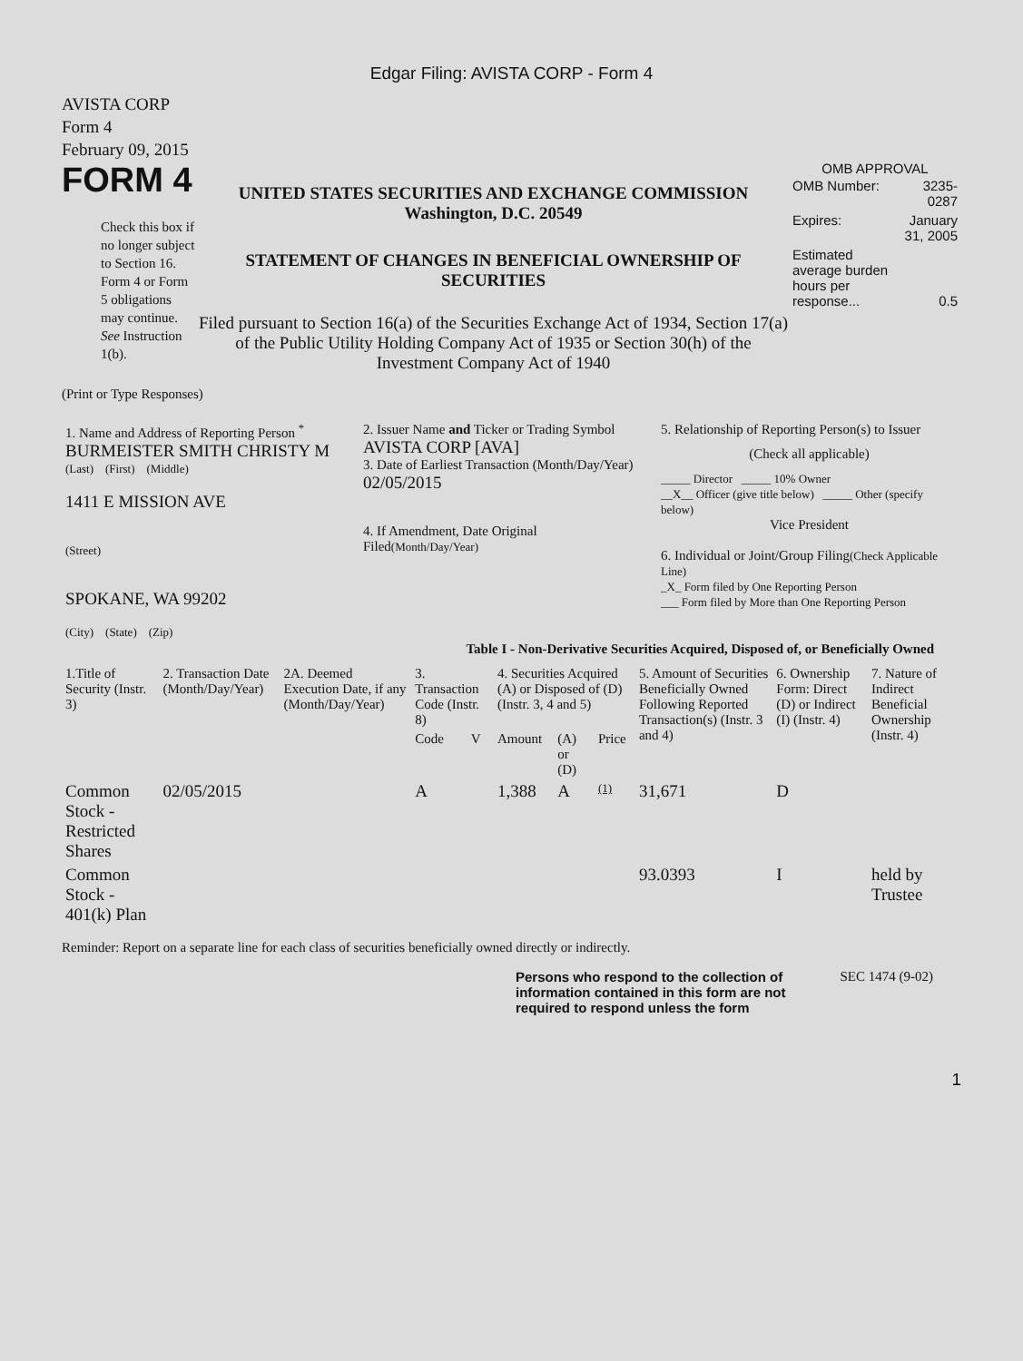Edgar Filing: AVISTA CORP - Form 4
AVISTA CORP
Form 4
February 09, 2015
FORM 4
Check this box if no longer subject to Section 16. Form 4 or Form 5 obligations may continue. See Instruction 1(b).
UNITED STATES SECURITIES AND EXCHANGE COMMISSION
Washington, D.C. 20549
STATEMENT OF CHANGES IN BENEFICIAL OWNERSHIP OF SECURITIES
Filed pursuant to Section 16(a) of the Securities Exchange Act of 1934, Section 17(a) of the Public Utility Holding Company Act of 1935 or Section 30(h) of the Investment Company Act of 1940
OMB APPROVAL
| OMB Number: | 3235-0287 |
| Expires: | January 31, 2005 |
| Estimated average burden hours per response... | 0.5 |
(Print or Type Responses)
| 1. Name and Address of Reporting Person <sup>*</sup> BURMEISTER SMITH CHRISTY M (Last) (First) (Middle) 1411 E MISSION AVE (Street) SPOKANE, WA 99202 (City) (State) (Zip) | 2. Issuer Name and Ticker or Trading Symbol AVISTA CORP [AVA] 3. Date of Earliest Transaction (Month/Day/Year) 02/05/2015 4. If Amendment, Date Original Filed (Month/Day/Year) | 5. Relationship of Reporting Person(s) to Issuer (Check all applicable) _____ Director _____ 10% Owner __X__ Officer (give title below) _____ Other (specify below) Vice President 6. Individual or Joint/Group Filing (Check Applicable Line) _X_ Form filed by One Reporting Person ___ Form filed by More than One Reporting Person |
Table I - Non-Derivative Securities Acquired, Disposed of, or Beneficially Owned
| 1.Title of Security (Instr. 3) | 2. Transaction Date (Month/Day/Year) | 2A. Deemed Execution Date, if any (Month/Day/Year) | 3. Transaction Code (Instr. 8) | | 4. Securities Acquired (A) or Disposed of (D) (Instr. 3, 4 and 5) | | | 5. Amount of Securities Beneficially Owned Following Reported Transaction(s) (Instr. 3 and 4) | 6. Ownership Form: Direct (D) or Indirect (I) (Instr. 4) | 7. Nature of Indirect Beneficial Ownership (Instr. 4) |
| --- | --- | --- | --- | --- | --- | --- | --- | --- | --- | --- |
| | | | Code | V | Amount | (A) or (D) | Price | | | |
| Common Stock - Restricted Shares | 02/05/2015 | | A | | 1,388 | A | <sup>(1)</sup> | 31,671 | D | |
| Common Stock - 401(k) Plan | | | | | | | | 93.0393 | I | held by Trustee |
Reminder: Report on a separate line for each class of securities beneficially owned directly or indirectly.
Persons who respond to the collection of information contained in this form are not required to respond unless the form
SEC 1474 (9-02)
1